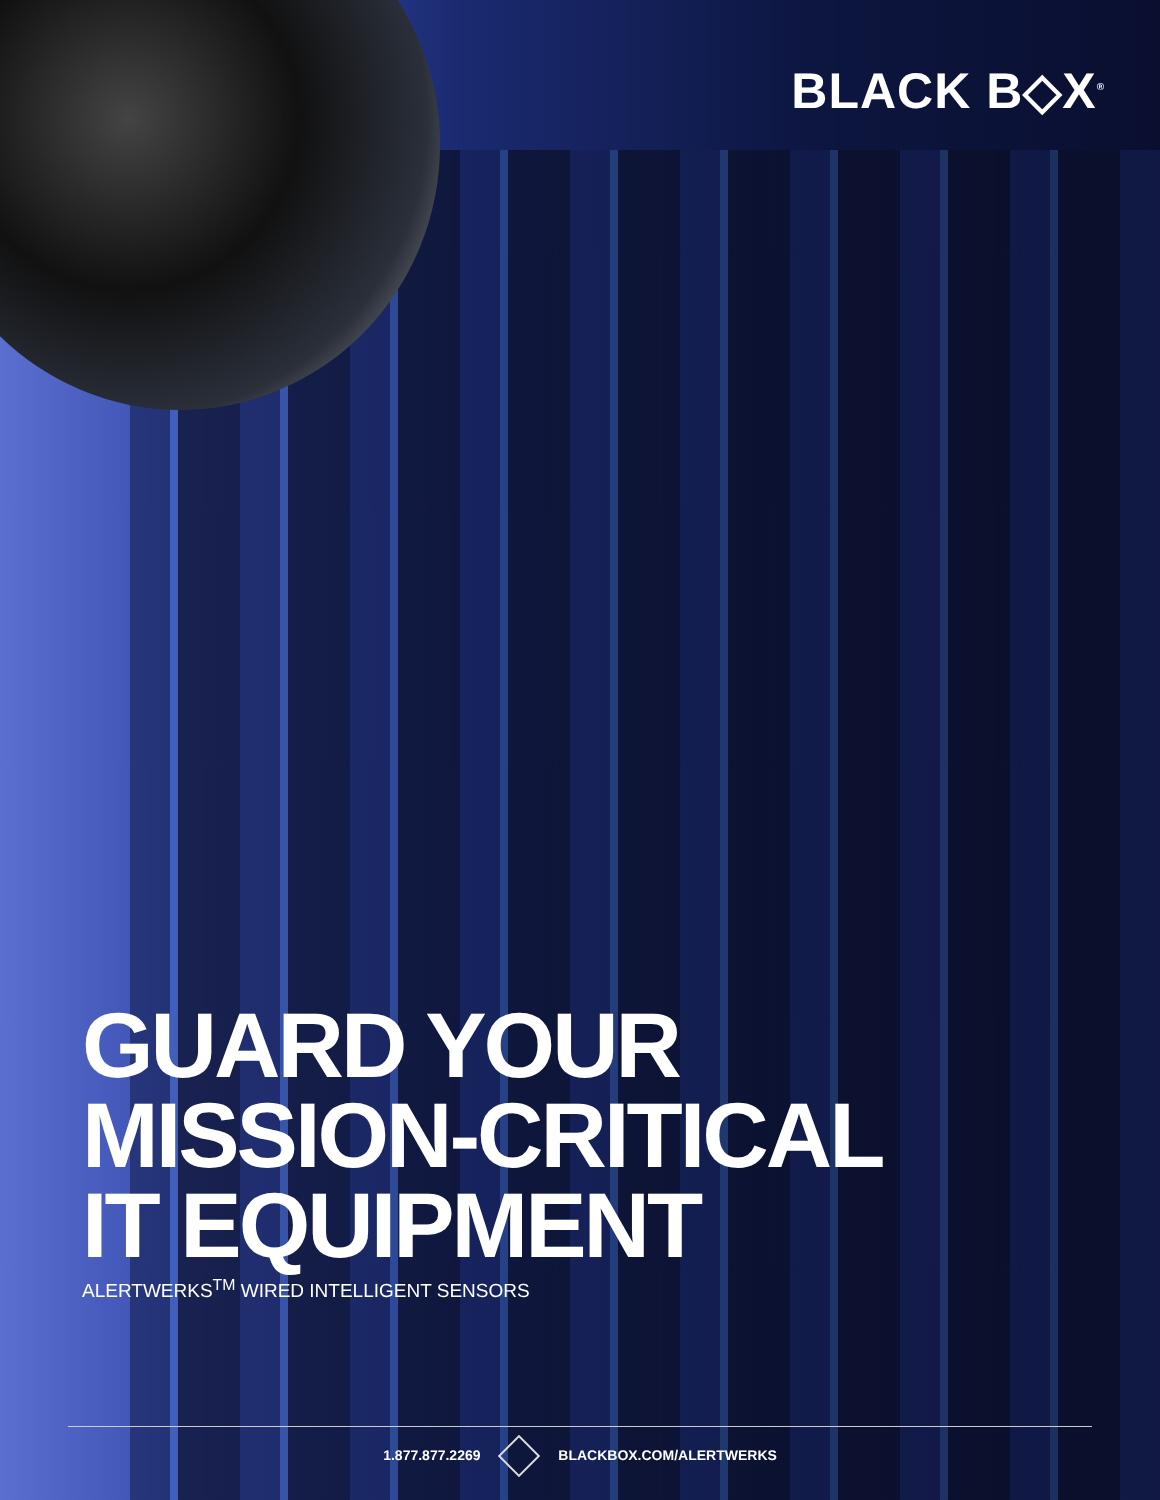BLACK B◇X<sup>®</sup>
GUARD YOUR
MISSION-CRITICAL
IT EQUIPMENT
ALERTWERKS<sup>TM</sup> WIRED INTELLIGENT SENSORS
1.877.877.2269 BLACKBOX.COM/ALERTWERKS